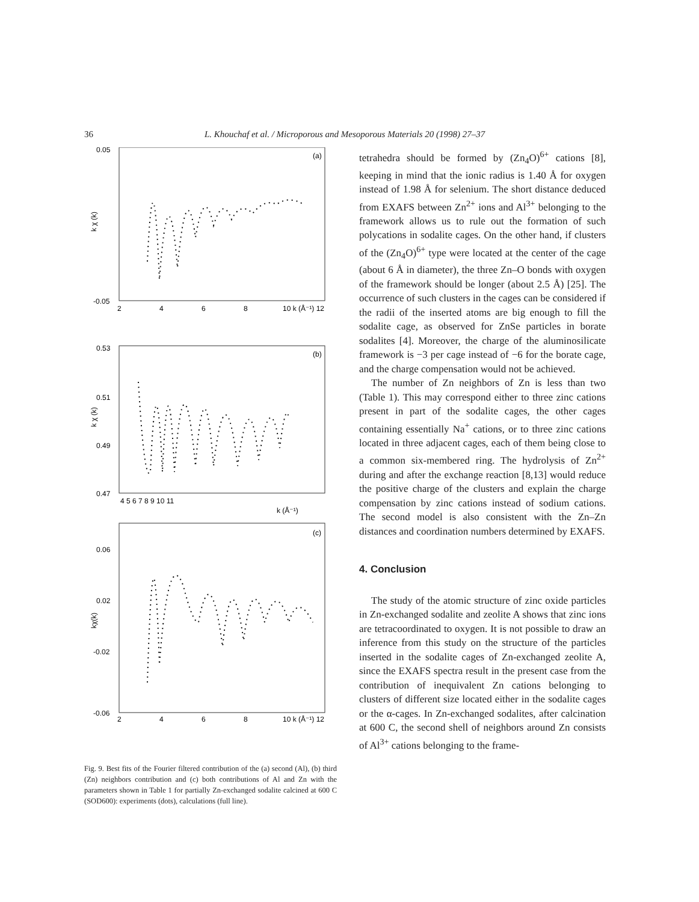36
L. Khouchaf et al. / Microporous and Mesoporous Materials 20 (1998) 27–37
0.05
-0.05
k χ (k)
(a)
2
4
6
8
10 k (Å⁻¹) 12
0.53
0.51
0.49
0.47
k χ (k)
(b)
4 5 6 7 8 9 10 11
k (Å⁻¹)
0.06
0.02
-0.02
-0.06
kχ(k)
(c)
2
4
6
8
10 k (Å⁻¹) 12
Fig. 9. Best fits of the Fourier filtered contribution of the (a) second (Al), (b) third (Zn) neighbors contribution and (c) both contributions of Al and Zn with the parameters shown in Table 1 for partially Zn-exchanged sodalite calcined at 600 C (SOD600): experiments (dots), calculations (full line).
tetrahedra should be formed by (Zn<sub>4</sub>O)<sup>6+</sup> cations [8], keeping in mind that the ionic radius is 1.40 Å for oxygen instead of 1.98 Å for selenium. The short distance deduced from EXAFS between Zn<sup>2+</sup> ions and Al<sup>3+</sup> belonging to the framework allows us to rule out the formation of such polycations in sodalite cages. On the other hand, if clusters of the (Zn<sub>4</sub>O)<sup>6+</sup> type were located at the center of the cage (about 6 Å in diameter), the three Zn–O bonds with oxygen of the framework should be longer (about 2.5 Å) [25]. The occurrence of such clusters in the cages can be considered if the radii of the inserted atoms are big enough to fill the sodalite cage, as observed for ZnSe particles in borate sodalites [4]. Moreover, the charge of the aluminosilicate framework is −3 per cage instead of −6 for the borate cage, and the charge compensation would not be achieved.
The number of Zn neighbors of Zn is less than two (Table 1). This may correspond either to three zinc cations present in part of the sodalite cages, the other cages containing essentially Na<sup>+</sup> cations, or to three zinc cations located in three adjacent cages, each of them being close to a common six-membered ring. The hydrolysis of Zn<sup>2+</sup> during and after the exchange reaction [8,13] would reduce the positive charge of the clusters and explain the charge compensation by zinc cations instead of sodium cations. The second model is also consistent with the Zn–Zn distances and coordination numbers determined by EXAFS.
4. Conclusion
The study of the atomic structure of zinc oxide particles in Zn-exchanged sodalite and zeolite A shows that zinc ions are tetracoordinated to oxygen. It is not possible to draw an inference from this study on the structure of the particles inserted in the sodalite cages of Zn-exchanged zeolite A, since the EXAFS spectra result in the present case from the contribution of inequivalent Zn cations belonging to clusters of different size located either in the sodalite cages or the α-cages. In Zn-exchanged sodalites, after calcination at 600 C, the second shell of neighbors around Zn consists of Al<sup>3+</sup> cations belonging to the frame-